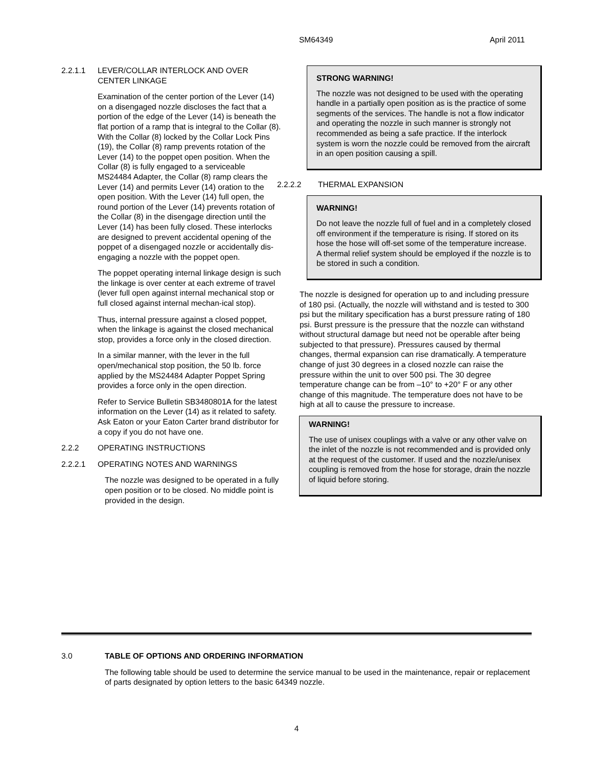SM64349 April 2011
2.2.1.1 LEVER/COLLAR INTERLOCK AND OVER CENTER LINKAGE
Examination of the center portion of the Lever (14) on a disengaged nozzle discloses the fact that a portion of the edge of the Lever (14) is beneath the flat portion of a ramp that is integral to the Collar (8). With the Collar (8) locked by the Collar Lock Pins (19), the Collar (8) ramp prevents rotation of the Lever (14) to the poppet open position. When the Collar (8) is fully engaged to a serviceable MS24484 Adapter, the Collar (8) ramp clears the Lever (14) and permits Lever (14) oration to the open position. With the Lever (14) full open, the round portion of the Lever (14) prevents rotation of the Collar (8) in the disengage direction until the Lever (14) has been fully closed. These interlocks are designed to prevent accidental opening of the poppet of a disengaged nozzle or accidentally dis-engaging a nozzle with the poppet open.
The poppet operating internal linkage design is such the linkage is over center at each extreme of travel (lever full open against internal mechanical stop or full closed against internal mechan-ical stop).
Thus, internal pressure against a closed poppet, when the linkage is against the closed mechanical stop, provides a force only in the closed direction.
In a similar manner, with the lever in the full open/mechanical stop position, the 50 lb. force applied by the MS24484 Adapter Poppet Spring provides a force only in the open direction.
Refer to Service Bulletin SB3480801A for the latest information on the Lever (14) as it related to safety. Ask Eaton or your Eaton Carter brand distributor for a copy if you do not have one.
2.2.2 OPERATING INSTRUCTIONS
2.2.2.1 OPERATING NOTES AND WARNINGS
The nozzle was designed to be operated in a fully open position or to be closed. No middle point is provided in the design.
STRONG WARNING!
The nozzle was not designed to be used with the operating handle in a partially open position as is the practice of some segments of the services. The handle is not a flow indicator and operating the nozzle in such manner is strongly not recommended as being a safe practice. If the interlock system is worn the nozzle could be removed from the aircraft in an open position causing a spill.
2.2.2.2 THERMAL EXPANSION
WARNING!
Do not leave the nozzle full of fuel and in a completely closed off environment if the temperature is rising. If stored on its hose the hose will off-set some of the temperature increase. A thermal relief system should be employed if the nozzle is to be stored in such a condition.
The nozzle is designed for operation up to and including pressure of 180 psi. (Actually, the nozzle will withstand and is tested to 300 psi but the military specification has a burst pressure rating of 180 psi. Burst pressure is the pressure that the nozzle can withstand without structural damage but need not be operable after being subjected to that pressure). Pressures caused by thermal changes, thermal expansion can rise dramatically. A temperature change of just 30 degrees in a closed nozzle can raise the pressure within the unit to over 500 psi. The 30 degree temperature change can be from –10° to +20° F or any other change of this magnitude. The temperature does not have to be high at all to cause the pressure to increase.
WARNING!
The use of unisex couplings with a valve or any other valve on the inlet of the nozzle is not recommended and is provided only at the request of the customer. If used and the nozzle/unisex coupling is removed from the hose for storage, drain the nozzle of liquid before storing.
3.0 TABLE OF OPTIONS AND ORDERING INFORMATION
The following table should be used to determine the service manual to be used in the maintenance, repair or replacement of parts designated by option letters to the basic 64349 nozzle.
4